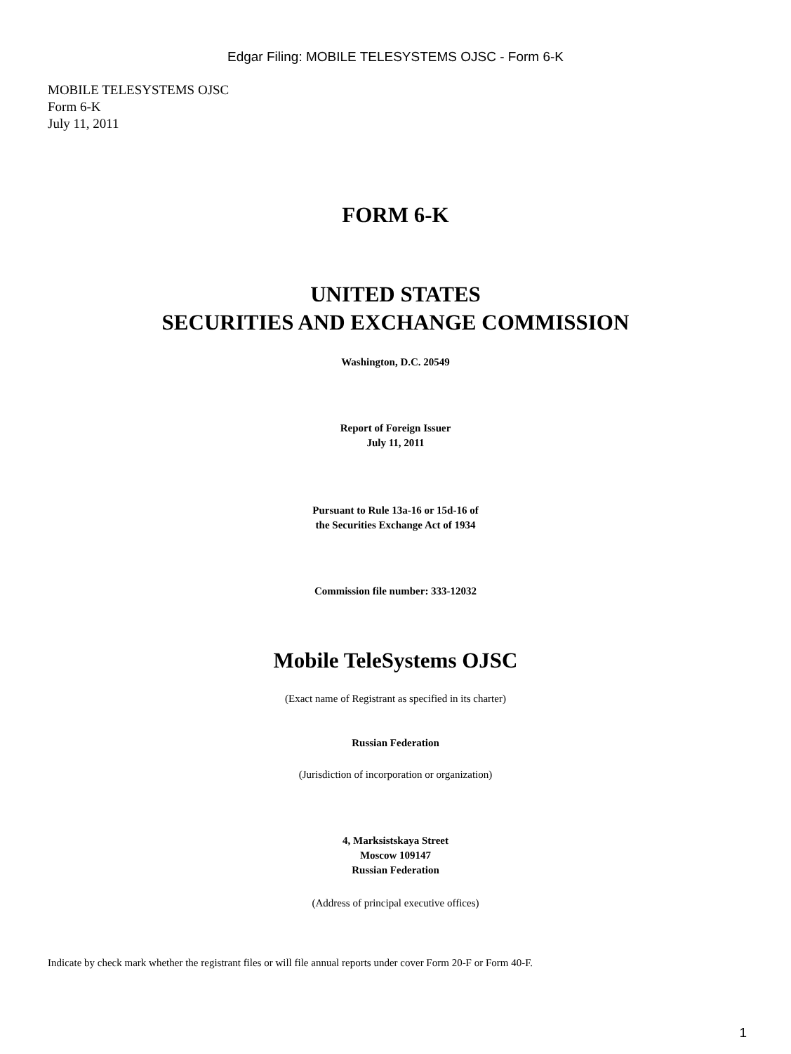Edgar Filing: MOBILE TELESYSTEMS OJSC - Form 6-K
MOBILE TELESYSTEMS OJSC
Form 6-K
July 11, 2011
FORM 6-K
UNITED STATES
SECURITIES AND EXCHANGE COMMISSION
Washington, D.C. 20549
Report of Foreign Issuer
July 11, 2011
Pursuant to Rule 13a-16 or 15d-16 of
the Securities Exchange Act of 1934
Commission file number: 333-12032
Mobile TeleSystems OJSC
(Exact name of Registrant as specified in its charter)
Russian Federation
(Jurisdiction of incorporation or organization)
4, Marksistskaya Street
Moscow 109147
Russian Federation
(Address of principal executive offices)
Indicate by check mark whether the registrant files or will file annual reports under cover Form 20-F or Form 40-F.
1